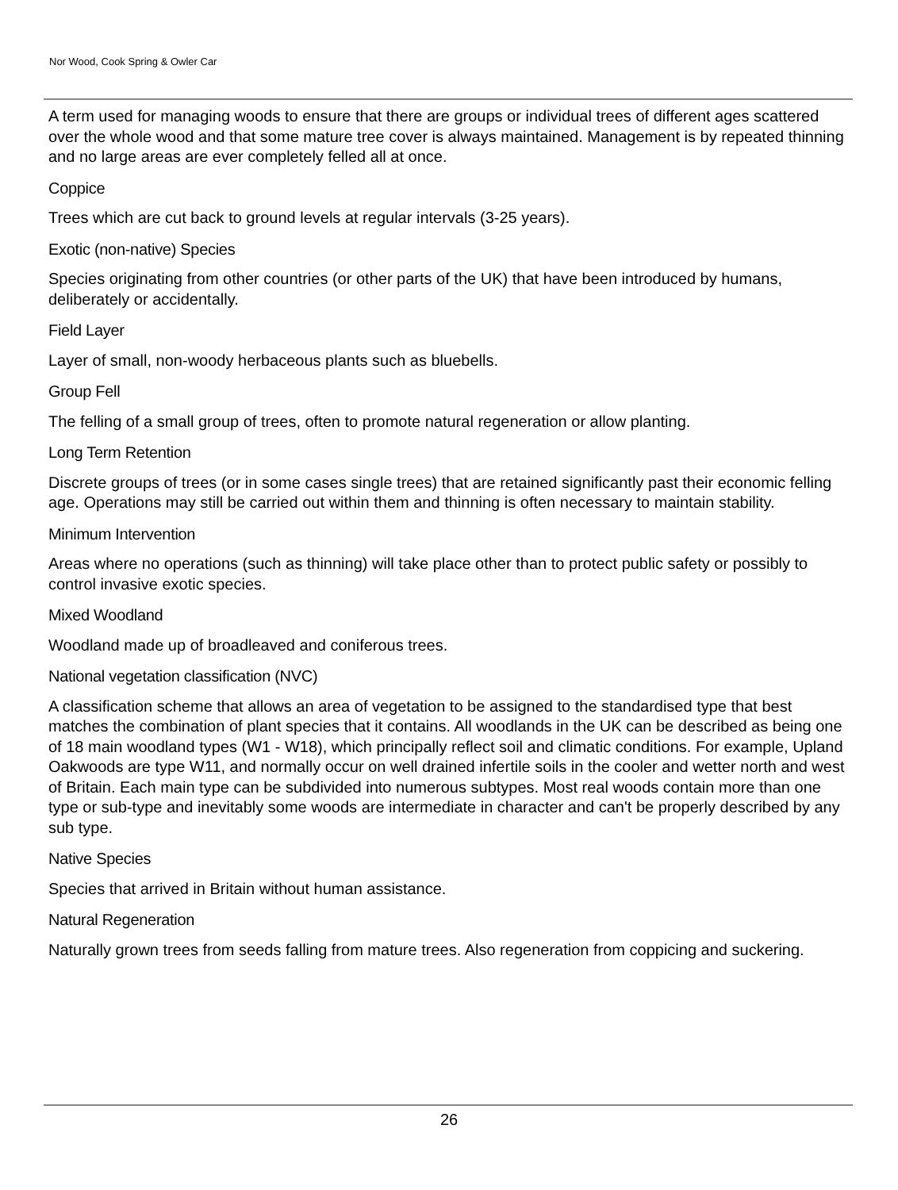Nor Wood, Cook Spring & Owler Car
A term used for managing woods to ensure that there are groups or individual trees of different ages scattered over the whole wood and that some mature tree cover is always maintained. Management is by repeated thinning and no large areas are ever completely felled all at once.
Coppice
Trees which are cut back to ground levels at regular intervals (3-25 years).
Exotic (non-native) Species
Species originating from other countries (or other parts of the UK) that have been introduced by humans, deliberately or accidentally.
Field Layer
Layer of small, non-woody herbaceous plants such as bluebells.
Group Fell
The felling of a small group of trees, often to promote natural regeneration or allow planting.
Long Term Retention
Discrete groups of trees (or in some cases single trees) that are retained significantly past their economic felling age. Operations may still be carried out within them and thinning is often necessary to maintain stability.
Minimum Intervention
Areas where no operations (such as thinning) will take place other than to protect public safety or possibly to control invasive exotic species.
Mixed Woodland
Woodland made up of broadleaved and coniferous trees.
National vegetation classification (NVC)
A classification scheme that allows an area of vegetation to be assigned to the standardised type that best matches the combination of plant species that it contains. All woodlands in the UK can be described as being one of 18 main woodland types (W1 - W18), which principally reflect soil and climatic conditions. For example, Upland Oakwoods are type W11, and normally occur on well drained infertile soils in the cooler and wetter north and west of Britain. Each main type can be subdivided into numerous subtypes. Most real woods contain more than one type or sub-type and inevitably some woods are intermediate in character and can't be properly described by any sub type.
Native Species
Species that arrived in Britain without human assistance.
Natural Regeneration
Naturally grown trees from seeds falling from mature trees. Also regeneration from coppicing and suckering.
26